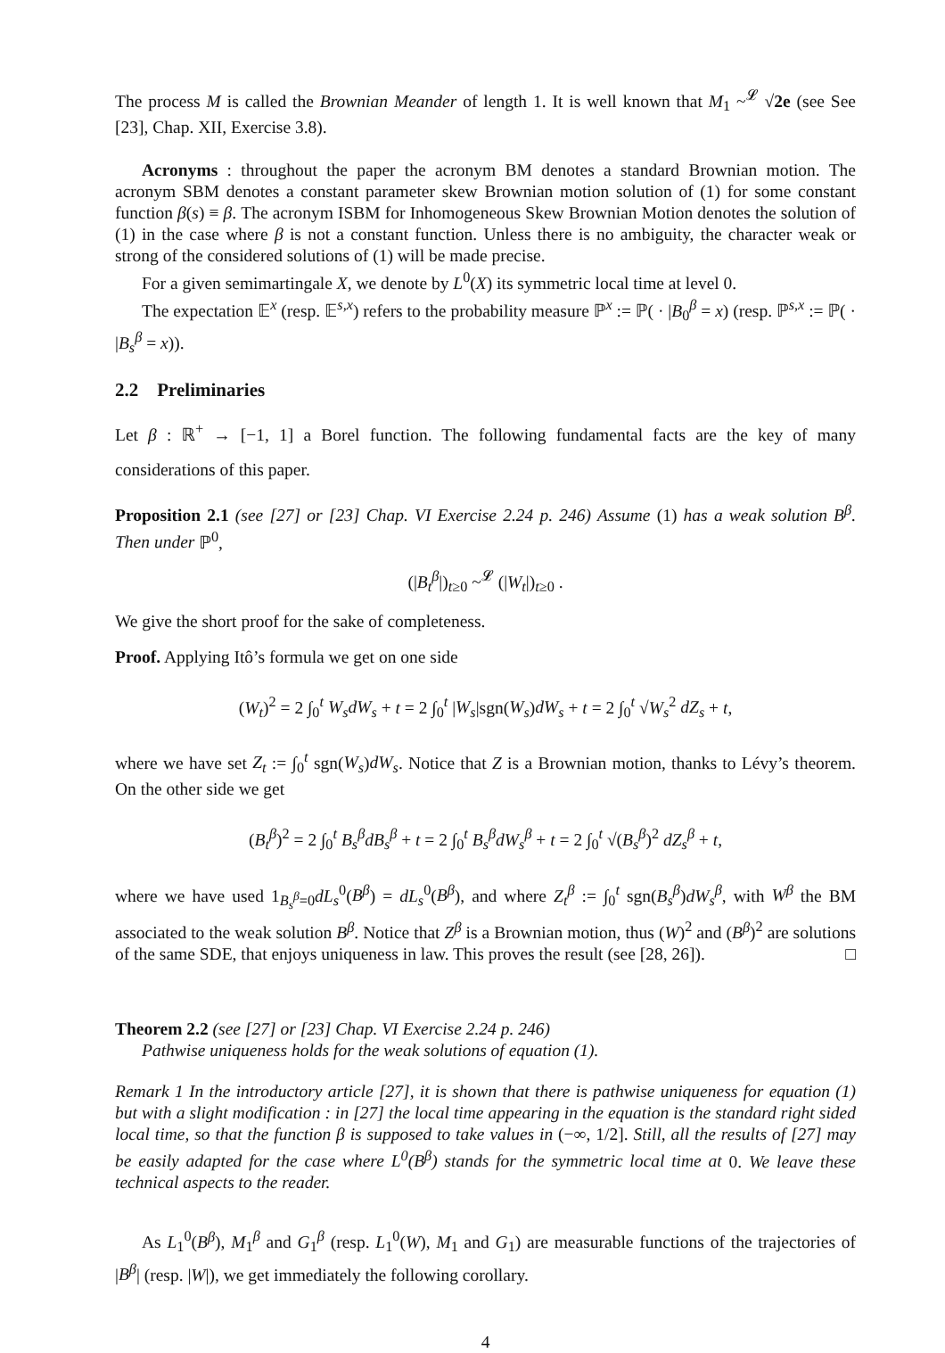The process M is called the Brownian Meander of length 1. It is well known that M<sub>1</sub> ~<sup>𝓛</sup> √2e (see See [23], Chap. XII, Exercise 3.8).
Acronyms : throughout the paper the acronym BM denotes a standard Brownian motion. The acronym SBM denotes a constant parameter skew Brownian motion solution of (1) for some constant function β(s) ≡ β. The acronym ISBM for Inhomogeneous Skew Brownian Motion denotes the solution of (1) in the case where β is not a constant function. Unless there is no ambiguity, the character weak or strong of the considered solutions of (1) will be made precise.
For a given semimartingale X, we denote by L<sup>0</sup>(X) its symmetric local time at level 0.
The expectation 𝔼<sup>x</sup> (resp. 𝔼<sup>s,x</sup>) refers to the probability measure ℙ<sup>x</sup> := ℙ( · |B<sub>0</sub><sup>β</sup> = x) (resp. ℙ<sup>s,x</sup> := ℙ( · |B<sub>s</sub><sup>β</sup> = x)).
2.2 Preliminaries
Let β : ℝ<sup>+</sup> → [−1, 1] a Borel function. The following fundamental facts are the key of many considerations of this paper.
Proposition 2.1 (see [27] or [23] Chap. VI Exercise 2.24 p. 246) Assume (1) has a weak solution B<sup>β</sup>. Then under ℙ<sup>0</sup>,
(|B<sub>t</sub><sup>β</sup>|)<sub>t≥0</sub> ~<sup>𝓛</sup> (|W<sub>t</sub>|)<sub>t≥0</sub> .
We give the short proof for the sake of completeness.
Proof. Applying Itô’s formula we get on one side
(W<sub>t</sub>)<sup>2</sup> = 2 ∫<sub>0</sub><sup>t</sup> W<sub>s</sub>dW<sub>s</sub> + t = 2 ∫<sub>0</sub><sup>t</sup> |W<sub>s</sub>|sgn(W<sub>s</sub>)dW<sub>s</sub> + t = 2 ∫<sub>0</sub><sup>t</sup> √W<sub>s</sub><sup>2</sup> dZ<sub>s</sub> + t,
where we have set Z<sub>t</sub> := ∫<sub>0</sub><sup>t</sup> sgn(W<sub>s</sub>)dW<sub>s</sub>. Notice that Z is a Brownian motion, thanks to Lévy’s theorem. On the other side we get
(B<sub>t</sub><sup>β</sup>)<sup>2</sup> = 2 ∫<sub>0</sub><sup>t</sup> B<sub>s</sub><sup>β</sup>dB<sub>s</sub><sup>β</sup> + t = 2 ∫<sub>0</sub><sup>t</sup> B<sub>s</sub><sup>β</sup>dW<sub>s</sub><sup>β</sup> + t = 2 ∫<sub>0</sub><sup>t</sup> √(B<sub>s</sub><sup>β</sup>)<sup>2</sup> dZ<sub>s</sub><sup>β</sup> + t,
where we have used 1<sub>B<sub>s</sub><sup>β</sup>=0</sub>dL<sub>s</sub><sup>0</sup>(B<sup>β</sup>) = dL<sub>s</sub><sup>0</sup>(B<sup>β</sup>), and where Z<sub>t</sub><sup>β</sup> := ∫<sub>0</sub><sup>t</sup> sgn(B<sub>s</sub><sup>β</sup>)dW<sub>s</sub><sup>β</sup>, with W<sup>β</sup> the BM associated to the weak solution B<sup>β</sup>. Notice that Z<sup>β</sup> is a Brownian motion, thus (W)<sup>2</sup> and (B<sup>β</sup>)<sup>2</sup> are solutions of the same SDE, that enjoys uniqueness in law. This proves the result (see [28, 26]). □
Theorem 2.2 (see [27] or [23] Chap. VI Exercise 2.24 p. 246)
Pathwise uniqueness holds for the weak solutions of equation (1).
Remark 1 In the introductory article [27], it is shown that there is pathwise uniqueness for equation (1) but with a slight modification : in [27] the local time appearing in the equation is the standard right sided local time, so that the function β is supposed to take values in (−∞, 1/2]. Still, all the results of [27] may be easily adapted for the case where L<sup>0</sup>(B<sup>β</sup>) stands for the symmetric local time at 0. We leave these technical aspects to the reader.
As L<sub>1</sub><sup>0</sup>(B<sup>β</sup>), M<sub>1</sub><sup>β</sup> and G<sub>1</sub><sup>β</sup> (resp. L<sub>1</sub><sup>0</sup>(W), M<sub>1</sub> and G<sub>1</sub>) are measurable functions of the trajectories of |B<sup>β</sup>| (resp. |W|), we get immediately the following corollary.
4